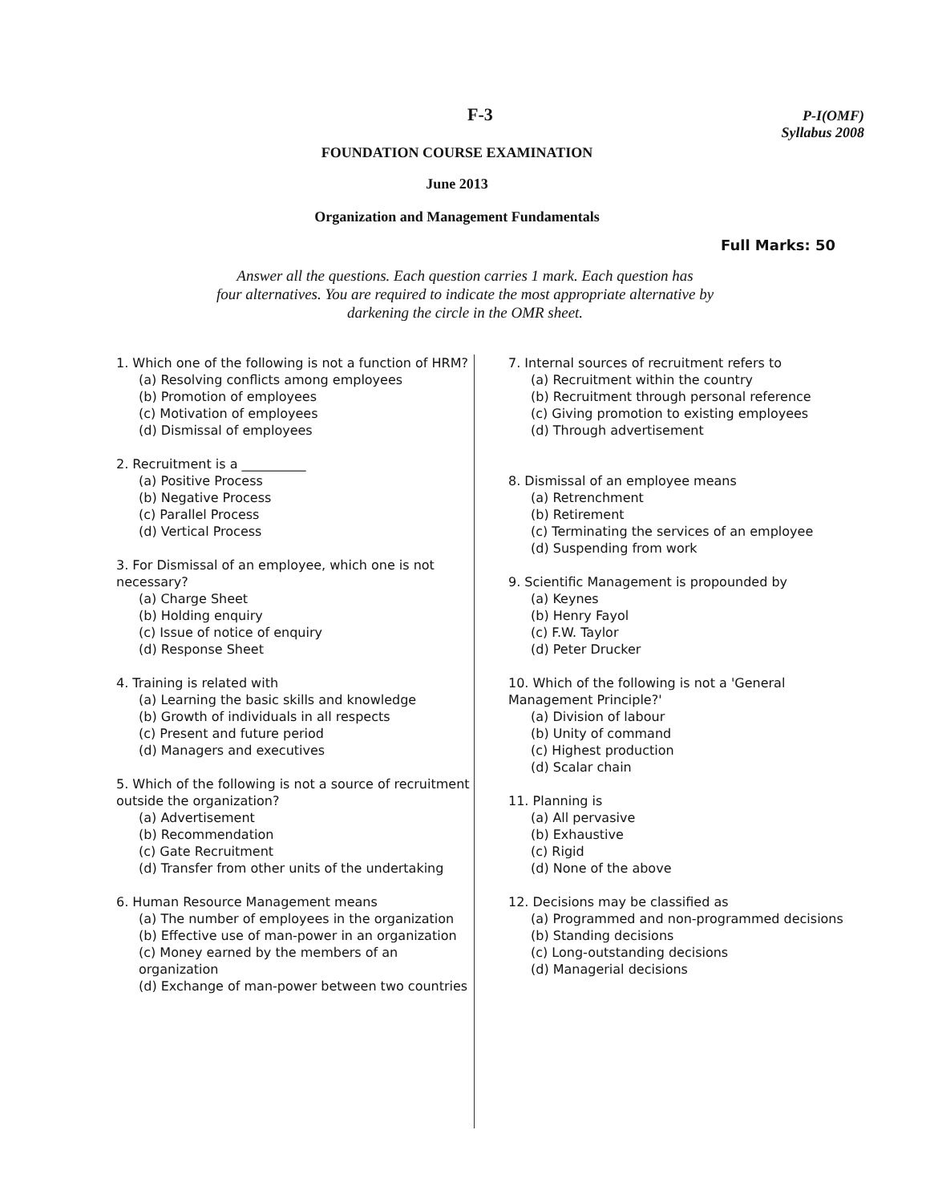F-3
P-I(OMF)
Syllabus 2008
FOUNDATION COURSE EXAMINATION
June 2013
Organization and Management Fundamentals
Full Marks: 50
Answer all the questions. Each question carries 1 mark. Each question has
four alternatives. You are required to indicate the most appropriate alternative by
darkening the circle in the OMR sheet.
1. Which one of the following is not a function of HRM?
(a) Resolving conflicts among employees
(b) Promotion of employees
(c) Motivation of employees
(d) Dismissal of employees
2. Recruitment is a __________
(a) Positive Process
(b) Negative Process
(c) Parallel Process
(d) Vertical Process
3. For Dismissal of an employee, which one is not necessary?
(a) Charge Sheet
(b) Holding enquiry
(c) Issue of notice of enquiry
(d) Response Sheet
4. Training is related with
(a) Learning the basic skills and knowledge
(b) Growth of individuals in all respects
(c) Present and future period
(d) Managers and executives
5. Which of the following is not a source of recruitment outside the organization?
(a) Advertisement
(b) Recommendation
(c) Gate Recruitment
(d) Transfer from other units of the undertaking
6. Human Resource Management means
(a) The number of employees in the organization
(b) Effective use of man-power in an organization
(c) Money earned by the members of an organization
(d) Exchange of man-power between two countries
7. Internal sources of recruitment refers to
(a) Recruitment within the country
(b) Recruitment through personal reference
(c) Giving promotion to existing employees
(d) Through advertisement
8. Dismissal of an employee means
(a) Retrenchment
(b) Retirement
(c) Terminating the services of an employee
(d) Suspending from work
9. Scientific Management is propounded by
(a) Keynes
(b) Henry Fayol
(c) F.W. Taylor
(d) Peter Drucker
10. Which of the following is not a 'General Management Principle?'
(a) Division of labour
(b) Unity of command
(c) Highest production
(d) Scalar chain
11. Planning is
(a) All pervasive
(b) Exhaustive
(c) Rigid
(d) None of the above
12. Decisions may be classified as
(a) Programmed and non-programmed decisions
(b) Standing decisions
(c) Long-outstanding decisions
(d) Managerial decisions